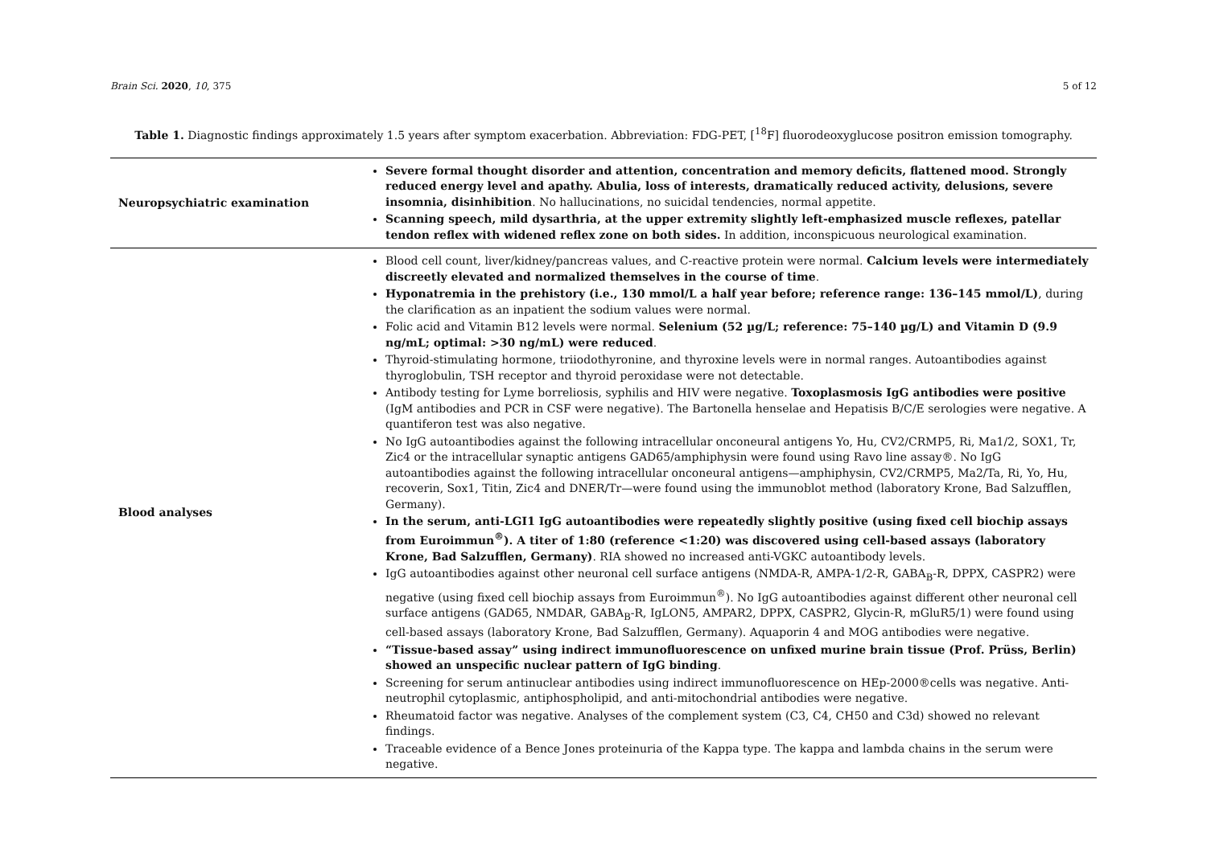Brain Sci. 2020, 10, 375 5 of 12
Table 1. Diagnostic findings approximately 1.5 years after symptom exacerbation. Abbreviation: FDG-PET, [<sup>18</sup>F] fluorodeoxyglucose positron emission tomography.
| Neuropsychiatric examination | Severe formal thought disorder and attention, concentration and memory deficits, flattened mood. Strongly reduced energy level and apathy. Abulia, loss of interests, dramatically reduced activity, delusions, severe insomnia, disinhibition . No hallucinations, no suicidal tendencies, normal appetite. Scanning speech, mild dysarthria, at the upper extremity slightly left-emphasized muscle reflexes, patellar tendon reflex with widened reflex zone on both sides. In addition, inconspicuous neurological examination. |
| Blood analyses | Blood cell count, liver/kidney/pancreas values, and C-reactive protein were normal. Calcium levels were intermediately discreetly elevated and normalized themselves in the course of time . Hyponatremia in the prehistory (i.e., 130 mmol/L a half year before; reference range: 136–145 mmol/L) , during the clarification as an inpatient the sodium values were normal. Folic acid and Vitamin B12 levels were normal. Selenium (52 µg/L; reference: 75–140 µg/L) and Vitamin D (9.9 ng/mL; optimal: >30 ng/mL) were reduced . Thyroid-stimulating hormone, triiodothyronine, and thyroxine levels were in normal ranges. Autoantibodies against thyroglobulin, TSH receptor and thyroid peroxidase were not detectable. Antibody testing for Lyme borreliosis, syphilis and HIV were negative. Toxoplasmosis IgG antibodies were positive (IgM antibodies and PCR in CSF were negative). The Bartonella henselae and Hepatisis B/C/E serologies were negative. A quantiferon test was also negative. No IgG autoantibodies against the following intracellular onconeural antigens Yo, Hu, CV2/CRMP5, Ri, Ma1/2, SOX1, Tr, Zic4 or the intracellular synaptic antigens GAD65/amphiphysin were found using Ravo line assay®. No IgG autoantibodies against the following intracellular onconeural antigens—amphiphysin, CV2/CRMP5, Ma2/Ta, Ri, Yo, Hu, recoverin, Sox1, Titin, Zic4 and DNER/Tr—were found using the immunoblot method (laboratory Krone, Bad Salzufflen, Germany). In the serum, anti-LGI1 IgG autoantibodies were repeatedly slightly positive (using fixed cell biochip assays from Euroimmun<sup>®</sup>). A titer of 1:80 (reference <1:20) was discovered using cell-based assays (laboratory Krone, Bad Salzufflen, Germany) . RIA showed no increased anti-VGKC autoantibody levels. IgG autoantibodies against other neuronal cell surface antigens (NMDA-R, AMPA-1/2-R, GABA<sub>B</sub>-R, DPPX, CASPR2) were negative (using fixed cell biochip assays from Euroimmun<sup>®</sup>). No IgG autoantibodies against different other neuronal cell surface antigens (GAD65, NMDAR, GABA<sub>B</sub>-R, IgLON5, AMPAR2, DPPX, CASPR2, Glycin-R, mGluR5/1) were found using cell-based assays (laboratory Krone, Bad Salzufflen, Germany). Aquaporin 4 and MOG antibodies were negative. “Tissue-based assay” using indirect immunofluorescence on unfixed murine brain tissue (Prof. Prüss, Berlin) showed an unspecific nuclear pattern of IgG binding . Screening for serum antinuclear antibodies using indirect immunofluorescence on HEp-2000®cells was negative. Anti-neutrophil cytoplasmic, antiphospholipid, and anti-mitochondrial antibodies were negative. Rheumatoid factor was negative. Analyses of the complement system (C3, C4, CH50 and C3d) showed no relevant findings. Traceable evidence of a Bence Jones proteinuria of the Kappa type. The kappa and lambda chains in the serum were negative. |